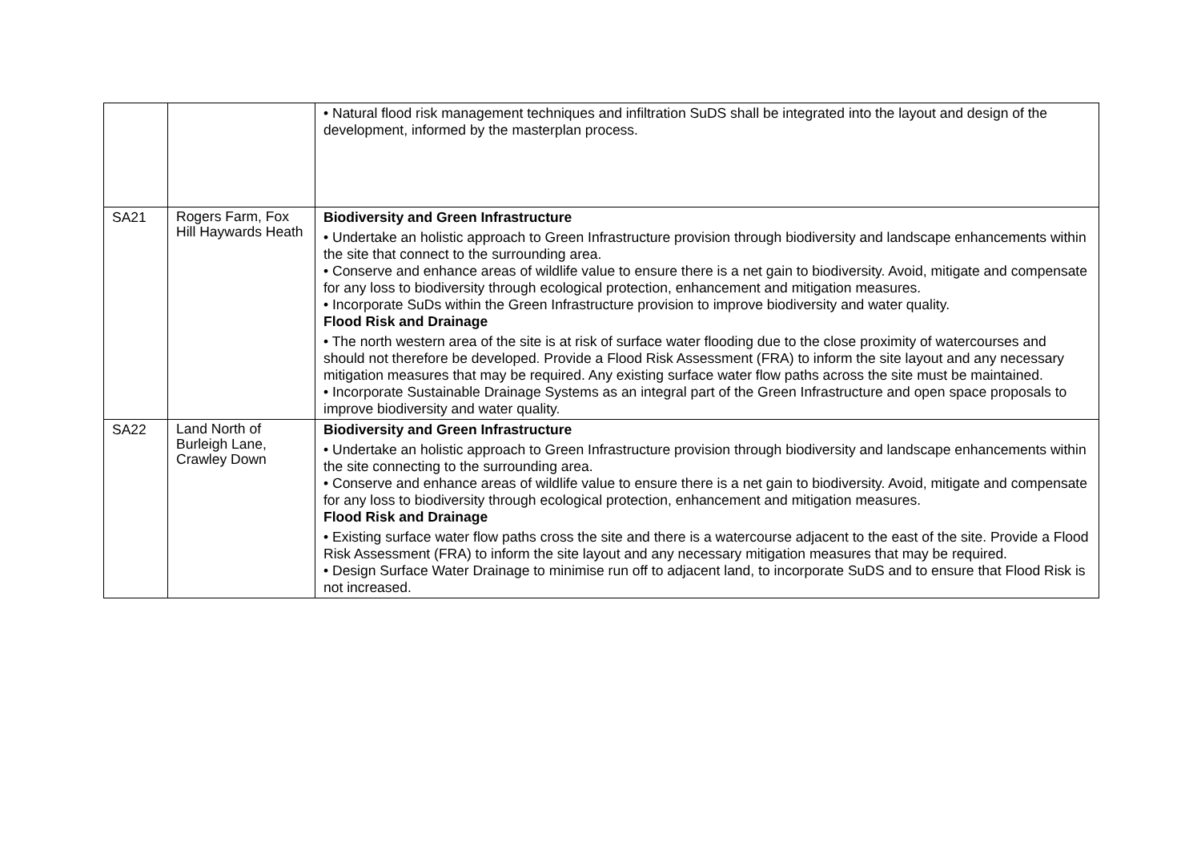| | | • Natural flood risk management techniques and infiltration SuDS shall be integrated into the layout and design of the development, informed by the masterplan process. |
| SA21 | Rogers Farm, Fox Hill Haywards Heath | Biodiversity and Green Infrastructure • Undertake an holistic approach to Green Infrastructure provision through biodiversity and landscape enhancements within the site that connect to the surrounding area. • Conserve and enhance areas of wildlife value to ensure there is a net gain to biodiversity. Avoid, mitigate and compensate for any loss to biodiversity through ecological protection, enhancement and mitigation measures. • Incorporate SuDs within the Green Infrastructure provision to improve biodiversity and water quality. Flood Risk and Drainage • The north western area of the site is at risk of surface water flooding due to the close proximity of watercourses and should not therefore be developed. Provide a Flood Risk Assessment (FRA) to inform the site layout and any necessary mitigation measures that may be required. Any existing surface water flow paths across the site must be maintained. • Incorporate Sustainable Drainage Systems as an integral part of the Green Infrastructure and open space proposals to improve biodiversity and water quality. |
| SA22 | Land North of Burleigh Lane, Crawley Down | Biodiversity and Green Infrastructure • Undertake an holistic approach to Green Infrastructure provision through biodiversity and landscape enhancements within the site connecting to the surrounding area. • Conserve and enhance areas of wildlife value to ensure there is a net gain to biodiversity. Avoid, mitigate and compensate for any loss to biodiversity through ecological protection, enhancement and mitigation measures. Flood Risk and Drainage • Existing surface water flow paths cross the site and there is a watercourse adjacent to the east of the site. Provide a Flood Risk Assessment (FRA) to inform the site layout and any necessary mitigation measures that may be required. • Design Surface Water Drainage to minimise run off to adjacent land, to incorporate SuDS and to ensure that Flood Risk is not increased. |